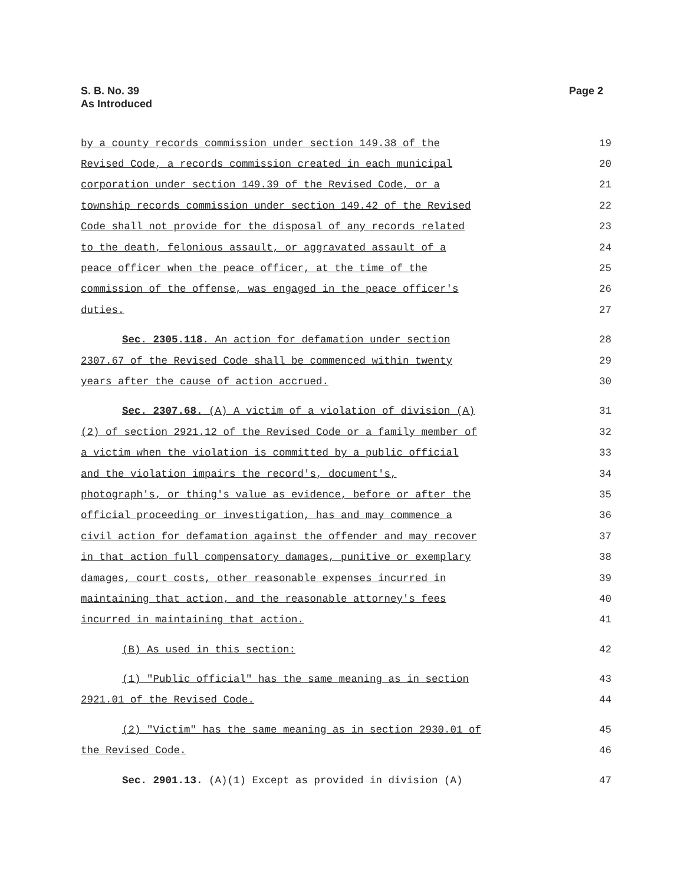S. B. No. 39
As Introduced
Page 2
| by a county records commission under section 149.38 of the | 19 |
| Revised Code, a records commission created in each municipal | 20 |
| corporation under section 149.39 of the Revised Code, or a | 21 |
| township records commission under section 149.42 of the Revised | 22 |
| Code shall not provide for the disposal of any records related | 23 |
| to the death, felonious assault, or aggravated assault of a | 24 |
| peace officer when the peace officer, at the time of the | 25 |
| commission of the offense, was engaged in the peace officer's | 26 |
| duties. | 27 |
| Sec. 2305.118. An action for defamation under section | 28 |
| 2307.67 of the Revised Code shall be commenced within twenty | 29 |
| years after the cause of action accrued. | 30 |
| Sec. 2307.68. (A) A victim of a violation of division (A) | 31 |
| (2) of section 2921.12 of the Revised Code or a family member of | 32 |
| a victim when the violation is committed by a public official | 33 |
| and the violation impairs the record's, document's, | 34 |
| photograph's, or thing's value as evidence, before or after the | 35 |
| official proceeding or investigation, has and may commence a | 36 |
| civil action for defamation against the offender and may recover | 37 |
| in that action full compensatory damages, punitive or exemplary | 38 |
| damages, court costs, other reasonable expenses incurred in | 39 |
| maintaining that action, and the reasonable attorney's fees | 40 |
| incurred in maintaining that action. | 41 |
| (B) As used in this section: | 42 |
| (1) "Public official" has the same meaning as in section | 43 |
| 2921.01 of the Revised Code. | 44 |
| (2) "Victim" has the same meaning as in section 2930.01 of | 45 |
| the Revised Code. | 46 |
| Sec. 2901.13. (A)(1) Except as provided in division (A) | 47 |